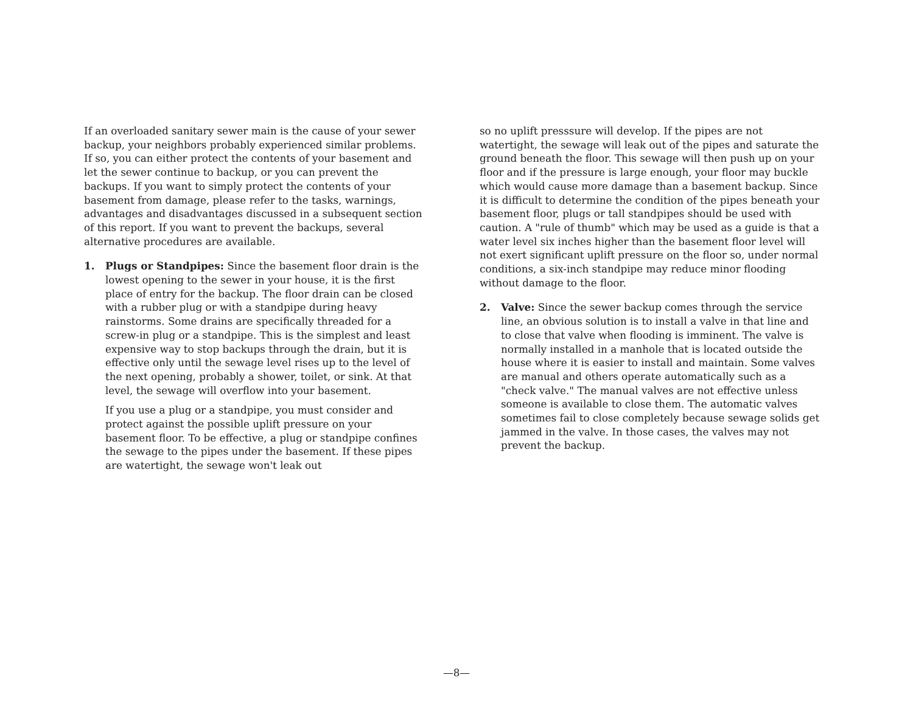If an overloaded sanitary sewer main is the cause of your sewer backup, your neighbors probably experienced similar problems. If so, you can either protect the contents of your basement and let the sewer continue to backup, or you can prevent the backups. If you want to simply protect the contents of your basement from damage, please refer to the tasks, warnings, advantages and disadvantages discussed in a subsequent section of this report. If you want to prevent the backups, several alternative procedures are available.
1. Plugs or Standpipes: Since the basement floor drain is the lowest opening to the sewer in your house, it is the first place of entry for the backup. The floor drain can be closed with a rubber plug or with a standpipe during heavy rainstorms. Some drains are specifically threaded for a screw-in plug or a standpipe. This is the simplest and least expensive way to stop backups through the drain, but it is effective only until the sewage level rises up to the level of the next opening, probably a shower, toilet, or sink. At that level, the sewage will overflow into your basement.
If you use a plug or a standpipe, you must consider and protect against the possible uplift pressure on your basement floor. To be effective, a plug or standpipe confines the sewage to the pipes under the basement. If these pipes are watertight, the sewage won't leak out
so no uplift presssure will develop. If the pipes are not watertight, the sewage will leak out of the pipes and saturate the ground beneath the floor. This sewage will then push up on your floor and if the pressure is large enough, your floor may buckle which would cause more damage than a basement backup. Since it is difficult to determine the condition of the pipes beneath your basement floor, plugs or tall standpipes should be used with caution. A "rule of thumb" which may be used as a guide is that a water level six inches higher than the basement floor level will not exert significant uplift pressure on the floor so, under normal conditions, a six-inch standpipe may reduce minor flooding without damage to the floor.
2. Valve: Since the sewer backup comes through the service line, an obvious solution is to install a valve in that line and to close that valve when flooding is imminent. The valve is normally installed in a manhole that is located outside the house where it is easier to install and maintain. Some valves are manual and others operate automatically such as a "check valve." The manual valves are not effective unless someone is available to close them. The automatic valves sometimes fail to close completely because sewage solids get jammed in the valve. In those cases, the valves may not prevent the backup.
—8—